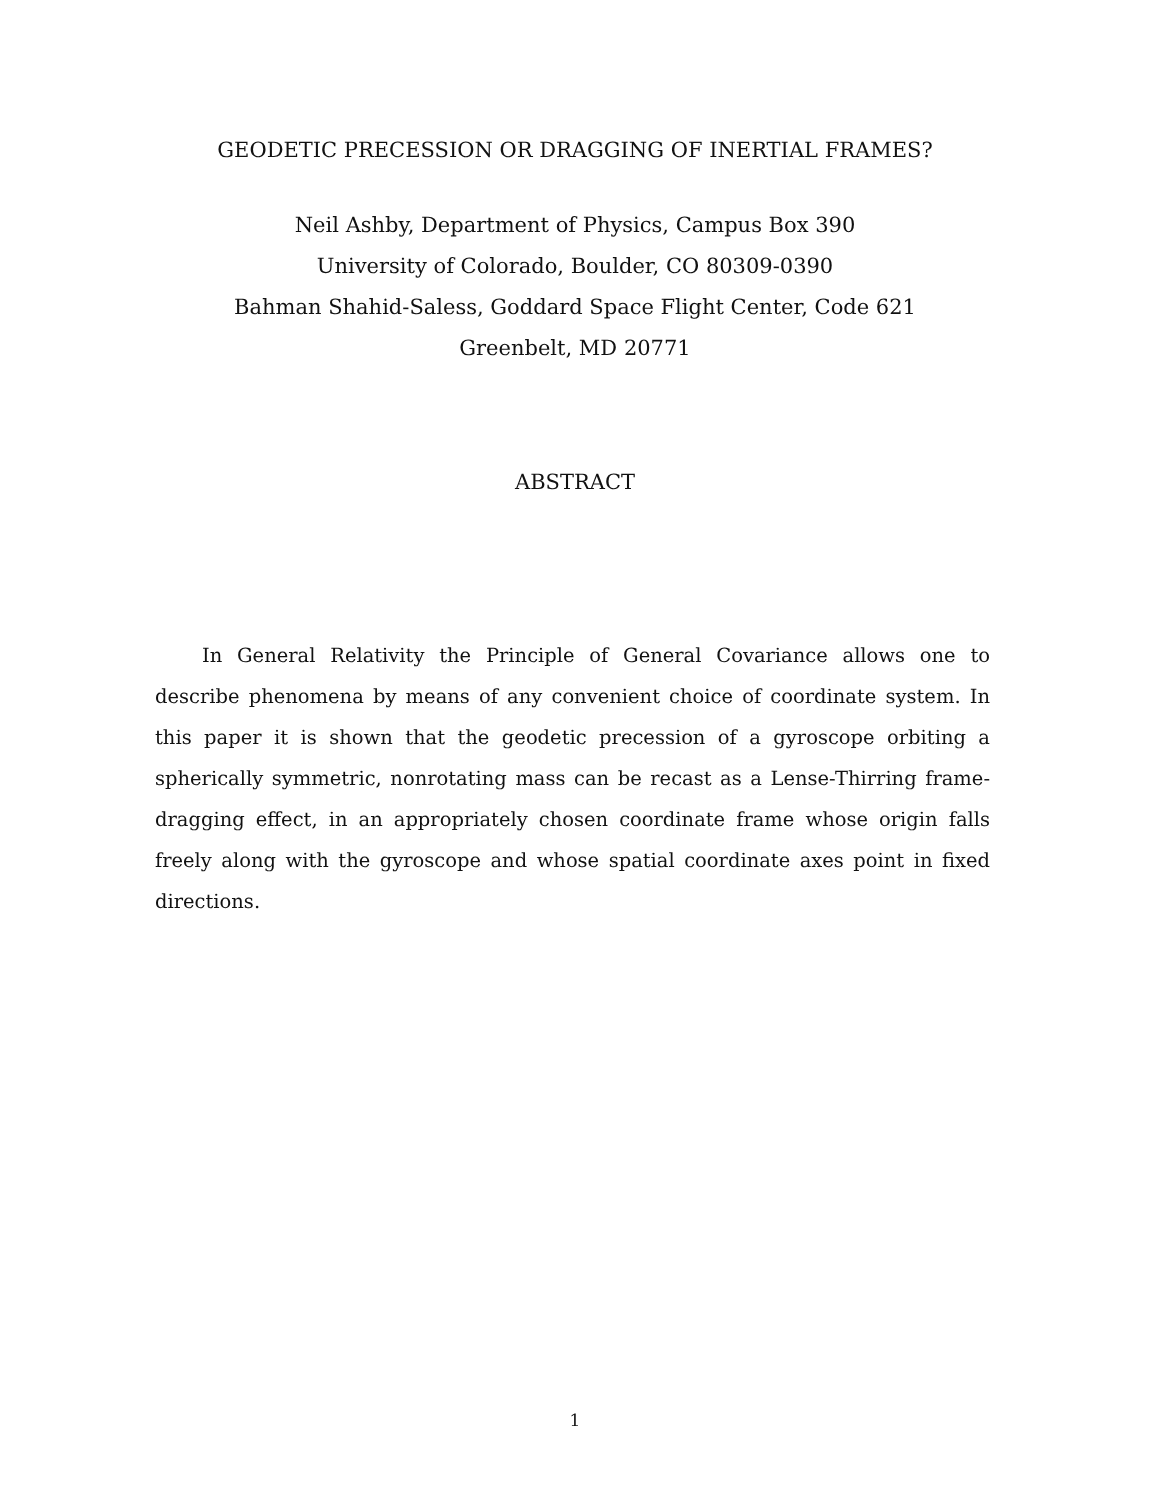GEODETIC PRECESSION OR DRAGGING OF INERTIAL FRAMES?
Neil Ashby, Department of Physics, Campus Box 390
University of Colorado, Boulder, CO 80309-0390
Bahman Shahid-Saless, Goddard Space Flight Center, Code 621
Greenbelt, MD 20771
ABSTRACT
In General Relativity the Principle of General Covariance allows one to describe phenomena by means of any convenient choice of coordinate system. In this paper it is shown that the geodetic precession of a gyroscope orbiting a spherically symmetric, nonrotating mass can be recast as a Lense-Thirring frame-dragging effect, in an appropriately chosen coordinate frame whose origin falls freely along with the gyroscope and whose spatial coordinate axes point in fixed directions.
1